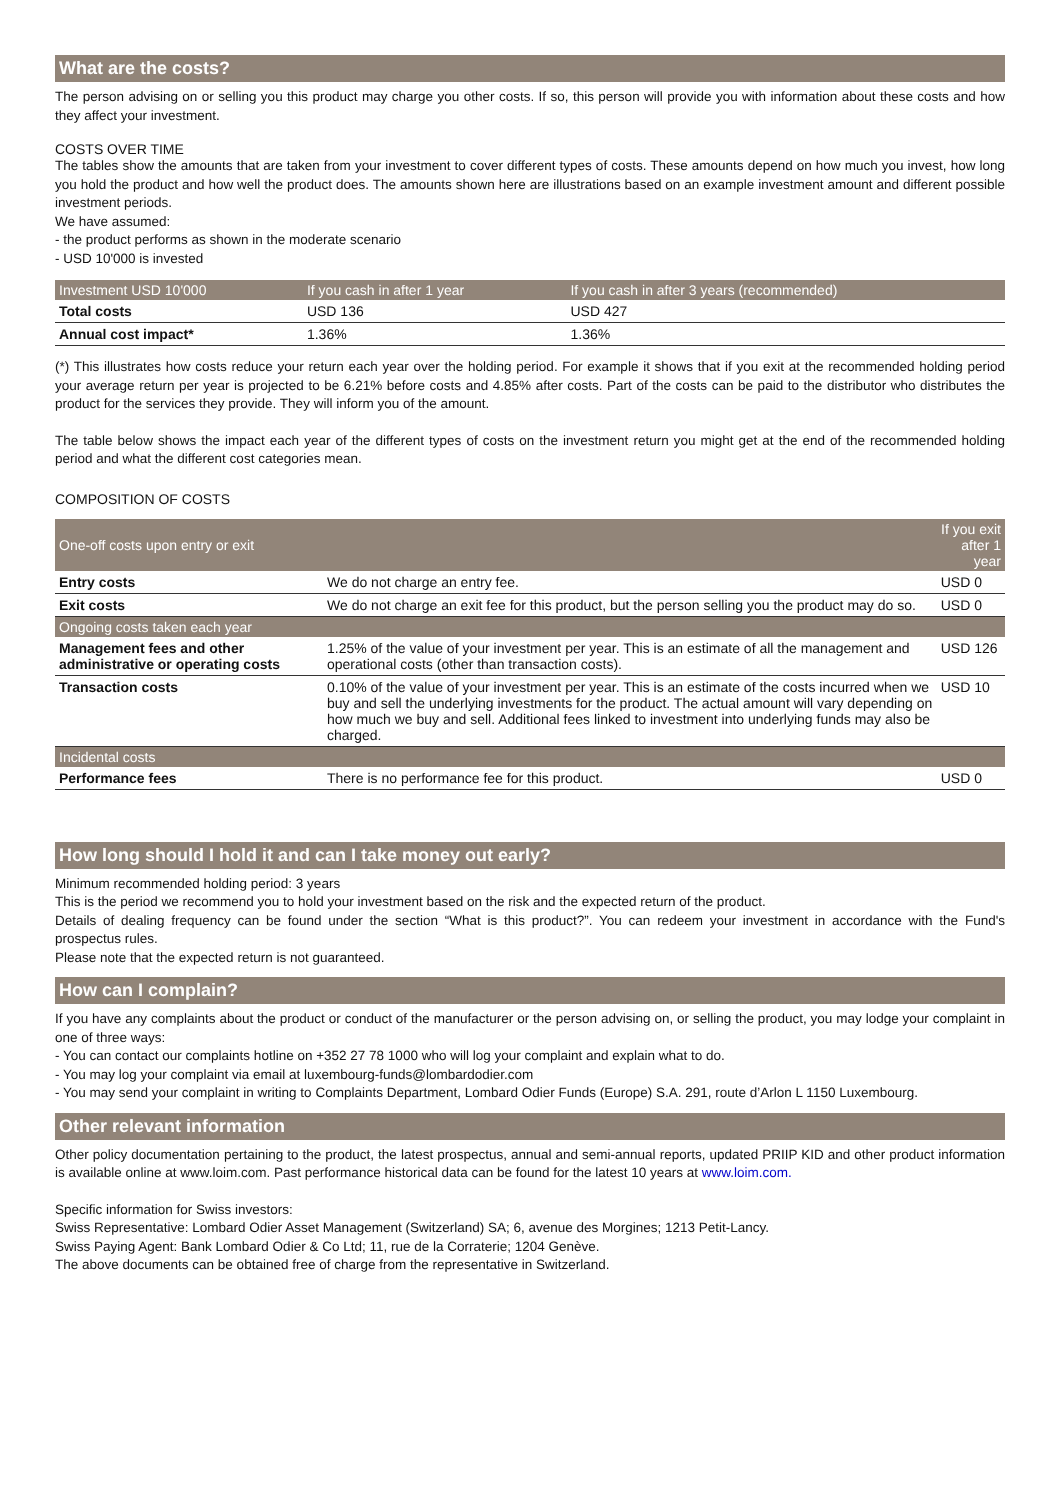What are the costs?
The person advising on or selling you this product may charge you other costs. If so, this person will provide you with information about these costs and how they affect your investment.
COSTS OVER TIME
The tables show the amounts that are taken from your investment to cover different types of costs. These amounts depend on how much you invest, how long you hold the product and how well the product does. The amounts shown here are illustrations based on an example investment amount and different possible investment periods.
We have assumed:
- the product performs as shown in the moderate scenario
- USD 10'000 is invested
| Investment USD 10'000 | If you cash in after 1 year | If you cash in after 3 years (recommended) |
| --- | --- | --- |
| Total costs | USD 136 | USD 427 |
| Annual cost impact* | 1.36% | 1.36% |
(*) This illustrates how costs reduce your return each year over the holding period. For example it shows that if you exit at the recommended holding period your average return per year is projected to be 6.21% before costs and 4.85% after costs. Part of the costs can be paid to the distributor who distributes the product for the services they provide. They will inform you of the amount.
The table below shows the impact each year of the different types of costs on the investment return you might get at the end of the recommended holding period and what the different cost categories mean.
COMPOSITION OF COSTS
| One-off costs upon entry or exit | | If you exit after 1 year |
| --- | --- | --- |
| Entry costs | We do not charge an entry fee. | USD 0 |
| Exit costs | We do not charge an exit fee for this product, but the person selling you the product may do so. | USD 0 |
| Ongoing costs taken each year | | |
| Management fees and other administrative or operating costs | 1.25% of the value of your investment per year. This is an estimate of all the management and operational costs (other than transaction costs). | USD 126 |
| Transaction costs | 0.10% of the value of your investment per year. This is an estimate of the costs incurred when we buy and sell the underlying investments for the product. The actual amount will vary depending on how much we buy and sell. Additional fees linked to investment into underlying funds may also be charged. | USD 10 |
| Incidental costs | | |
| Performance fees | There is no performance fee for this product. | USD 0 |
How long should I hold it and can I take money out early?
Minimum recommended holding period: 3 years
This is the period we recommend you to hold your investment based on the risk and the expected return of the product.
Details of dealing frequency can be found under the section “What is this product?”. You can redeem your investment in accordance with the Fund's prospectus rules.
Please note that the expected return is not guaranteed.
How can I complain?
If you have any complaints about the product or conduct of the manufacturer or the person advising on, or selling the product, you may lodge your complaint in one of three ways:
- You can contact our complaints hotline on +352 27 78 1000 who will log your complaint and explain what to do.
- You may log your complaint via email at luxembourg-funds@lombardodier.com
- You may send your complaint in writing to Complaints Department, Lombard Odier Funds (Europe) S.A. 291, route d’Arlon L 1150 Luxembourg.
Other relevant information
Other policy documentation pertaining to the product, the latest prospectus, annual and semi-annual reports, updated PRIIP KID and other product information is available online at www.loim.com. Past performance historical data can be found for the latest 10 years at www.loim.com.
Specific information for Swiss investors:
Swiss Representative: Lombard Odier Asset Management (Switzerland) SA; 6, avenue des Morgines; 1213 Petit-Lancy.
Swiss Paying Agent: Bank Lombard Odier & Co Ltd; 11, rue de la Corraterie; 1204 Genève.
The above documents can be obtained free of charge from the representative in Switzerland.